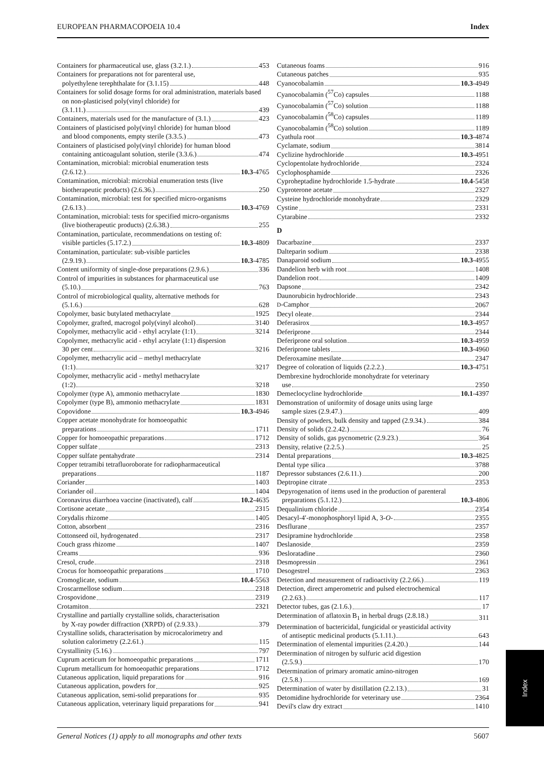EUROPEAN PHARMACOPOEIA 10.4 Index
Containers for pharmaceutical use, glass (3.2.1.) 453
Containers for preparations not for parenteral use,
polyethylene terephthalate for (3.1.15) 448
Containers for solid dosage forms for oral administration, materials based on non-plasticised poly(vinyl chloride) for
(3.1.11.) 439
Containers, materials used for the manufacture of (3.1.) 423
Containers of plasticised poly(vinyl chloride) for human blood
and blood components, empty sterile (3.3.5.) 473
Containers of plasticised poly(vinyl chloride) for human blood
containing anticoagulant solution, sterile (3.3.6.) 474
Contamination, microbial: microbial enumeration tests
(2.6.12.) 10.3 -4765
Contamination, microbial: microbial enumeration tests (live
biotherapeutic products) (2.6.36.) 250
Contamination, microbial: test for specified micro-organisms
(2.6.13.) 10.3 -4769
Contamination, microbial: tests for specified micro-organisms
(live biotherapeutic products) (2.6.38.) 255
Contamination, particulate, recommendations on testing of:
visible particles (5.17.2.) 10.3 -4809
Contamination, particulate: sub-visible particles
(2.9.19.) 10.3 -4785
Content uniformity of single-dose preparations (2.9.6.) 336
Control of impurities in substances for pharmaceutical use
(5.10.) 763
Control of microbiological quality, alternative methods for
(5.1.6.) 628
Copolymer, basic butylated methacrylate 1925
Copolymer, grafted, macrogol poly(vinyl alcohol) 3140
Copolymer, methacrylic acid - ethyl acrylate (1:1) 3214
Copolymer, methacrylic acid - ethyl acrylate (1:1) dispersion
30 per cent 3216
Copolymer, methacrylic acid – methyl methacrylate
(1:1) 3217
Copolymer, methacrylic acid - methyl methacrylate
(1:2) 3218
Copolymer (type A), ammonio methacrylate 1830
Copolymer (type B), ammonio methacrylate 1831
Copovidone 10.3 -4946
Copper acetate monohydrate for homoeopathic
preparations 1711
Copper for homoeopathic preparations 1712
Copper sulfate 2313
Copper sulfate pentahydrate 2314
Copper tetramibi tetrafluoroborate for radiopharmaceutical
preparations 1187
Coriander 1403
Coriander oil 1404
Coronavirus diarrhoea vaccine (inactivated), calf 10.2 -4635
Cortisone acetate 2315
Corydalis rhizome 1405
Cotton, absorbent 2316
Cottonseed oil, hydrogenated 2317
Couch grass rhizome 1407
Creams 936
Cresol, crude 2318
Crocus for homoeopathic preparations 1710
Cromoglicate, sodium 10.4 -5563
Croscarmellose sodium 2318
Crospovidone 2319
Crotamiton 2321
Crystalline and partially crystalline solids, characterisation
by X-ray powder diffraction (XRPD) of (2.9.33.) 379
Crystalline solids, characterisation by microcalorimetry and
solution calorimetry (2.2.61.) 115
Crystallinity (5.16.) 797
Cuprum aceticum for homoeopathic preparations 1711
Cuprum metallicum for homoeopathic preparations 1712
Cutaneous application, liquid preparations for 916
Cutaneous application, powders for 925
Cutaneous application, semi-solid preparations for 935
Cutaneous application, veterinary liquid preparations for 941
Cutaneous foams 916
Cutaneous patches 935
Cyanocobalamin 10.3 -4949
Cyanocobalamin (<sup>57</sup>Co) capsules 1188
Cyanocobalamin (<sup>57</sup>Co) solution 1188
Cyanocobalamin (<sup>58</sup>Co) capsules 1189
Cyanocobalamin (<sup>58</sup>Co) solution 1189
Cyathula root 10.3 -4874
Cyclamate, sodium 3814
Cyclizine hydrochloride 10.3 -4951
Cyclopentolate hydrochloride 2324
Cyclophosphamide 2326
Cyproheptadine hydrochloride 1.5-hydrate 10.4 -5458
Cyproterone acetate 2327
Cysteine hydrochloride monohydrate 2329
Cystine 2331
Cytarabine 2332
D
Dacarbazine 2337
Dalteparin sodium 2338
Danaparoid sodium 10.3 -4955
Dandelion herb with root 1408
Dandelion root 1409
Dapsone 2342
Daunorubicin hydrochloride 2343
D-Camphor 2067
Decyl oleate 2344
Deferasirox 10.3 -4957
Deferiprone 2344
Deferiprone oral solution 10.3 -4959
Deferiprone tablets 10.3 -4960
Deferoxamine mesilate 2347
Degree of coloration of liquids (2.2.2.) 10.3 -4751
Dembrexine hydrochloride monohydrate for veterinary
use 2350
Demeclocycline hydrochloride 10.1 -4397
Demonstration of uniformity of dosage units using large
sample sizes (2.9.47.) 409
Density of powders, bulk density and tapped (2.9.34.) 384
Density of solids (2.2.42.) 76
Density of solids, gas pycnometric (2.9.23.) 364
Density, relative (2.2.5.) 25
Dental preparations 10.3 -4825
Dental type silica 3788
Depressor substances (2.6.11.) 200
Deptropine citrate 2353
Depyrogenation of items used in the production of parenteral
preparations (5.1.12.) 10.3 -4806
Dequalinium chloride 2354
Desacyl-4′-monophosphoryl lipid A, 3-O- 2355
Desflurane 2357
Desipramine hydrochloride 2358
Deslanoside 2359
Desloratadine 2360
Desmopressin 2361
Desogestrel 2363
Detection and measurement of radioactivity (2.2.66.) 119
Detection, direct amperometric and pulsed electrochemical
(2.2.63.) 117
Detector tubes, gas (2.1.6.) 17
Determination of aflatoxin B<sub>1</sub> in herbal drugs (2.8.18.) 311
Determination of bactericidal, fungicidal or yeasticidal activity
of antiseptic medicinal products (5.1.11.) 643
Determination of elemental impurities (2.4.20.) 144
Determination of nitrogen by sulfuric acid digestion
(2.5.9.) 170
Determination of primary aromatic amino-nitrogen
(2.5.8.) 169
Determination of water by distillation (2.2.13.) 31
Detomidine hydrochloride for veterinary use 2364
Devil's claw dry extract 1410
Index
General Notices (1) apply to all monographs and other texts 5607